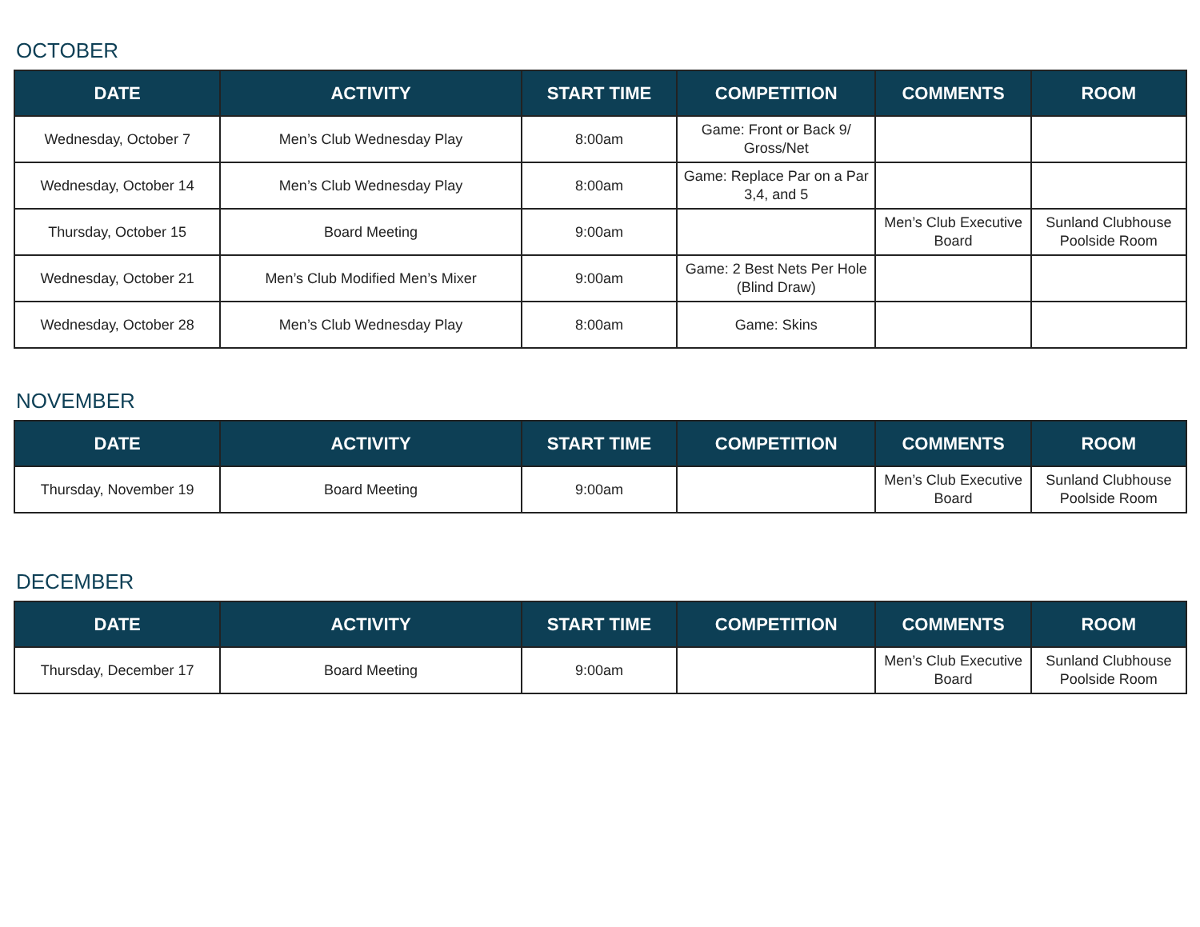OCTOBER
| DATE | ACTIVITY | START TIME | COMPETITION | COMMENTS | ROOM |
| --- | --- | --- | --- | --- | --- |
| Wednesday, October 7 | Men’s Club Wednesday Play | 8:00am | Game: Front or Back 9/ Gross/Net | | |
| Wednesday, October 14 | Men’s Club Wednesday Play | 8:00am | Game: Replace Par on a Par 3,4, and 5 | | |
| Thursday, October 15 | Board Meeting | 9:00am | | Men’s Club Executive Board | Sunland Clubhouse Poolside Room |
| Wednesday, October 21 | Men’s Club Modified Men’s Mixer | 9:00am | Game: 2 Best Nets Per Hole (Blind Draw) | | |
| Wednesday, October 28 | Men’s Club Wednesday Play | 8:00am | Game: Skins | | |
NOVEMBER
| DATE | ACTIVITY | START TIME | COMPETITION | COMMENTS | ROOM |
| --- | --- | --- | --- | --- | --- |
| Thursday, November 19 | Board Meeting | 9:00am | | Men’s Club Executive Board | Sunland Clubhouse Poolside Room |
DECEMBER
| DATE | ACTIVITY | START TIME | COMPETITION | COMMENTS | ROOM |
| --- | --- | --- | --- | --- | --- |
| Thursday, December 17 | Board Meeting | 9:00am | | Men’s Club Executive Board | Sunland Clubhouse Poolside Room |